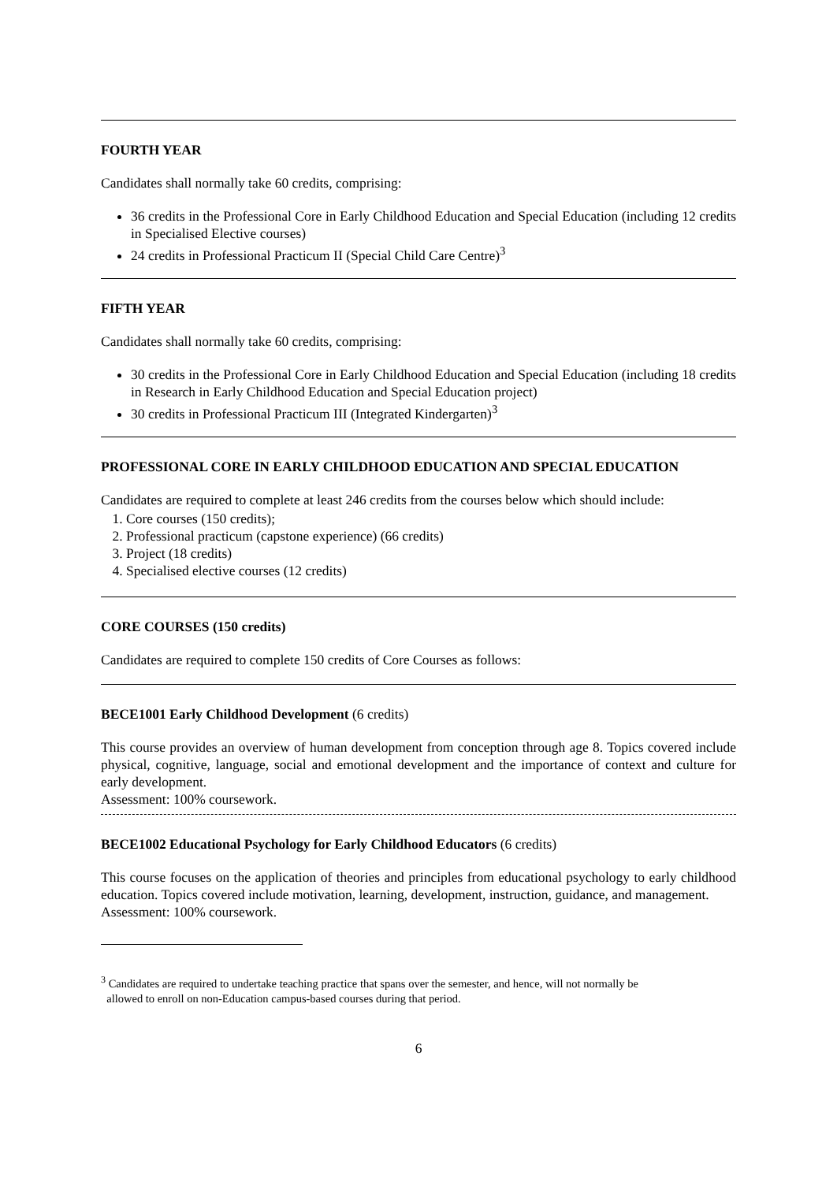FOURTH YEAR
Candidates shall normally take 60 credits, comprising:
36 credits in the Professional Core in Early Childhood Education and Special Education (including 12 credits in Specialised Elective courses)
24 credits in Professional Practicum II (Special Child Care Centre)<sup>3</sup>
FIFTH YEAR
Candidates shall normally take 60 credits, comprising:
30 credits in the Professional Core in Early Childhood Education and Special Education (including 18 credits in Research in Early Childhood Education and Special Education project)
30 credits in Professional Practicum III (Integrated Kindergarten)<sup>3</sup>
PROFESSIONAL CORE IN EARLY CHILDHOOD EDUCATION AND SPECIAL EDUCATION
Candidates are required to complete at least 246 credits from the courses below which should include:
1. Core courses (150 credits);
2. Professional practicum (capstone experience) (66 credits)
3. Project (18 credits)
4. Specialised elective courses (12 credits)
CORE COURSES (150 credits)
Candidates are required to complete 150 credits of Core Courses as follows:
BECE1001 Early Childhood Development (6 credits)
This course provides an overview of human development from conception through age 8. Topics covered include physical, cognitive, language, social and emotional development and the importance of context and culture for early development.
Assessment: 100% coursework.
BECE1002 Educational Psychology for Early Childhood Educators (6 credits)
This course focuses on the application of theories and principles from educational psychology to early childhood education. Topics covered include motivation, learning, development, instruction, guidance, and management.
Assessment: 100% coursework.
<sup>3</sup> Candidates are required to undertake teaching practice that spans over the semester, and hence, will not normally be
allowed to enroll on non-Education campus-based courses during that period.
6